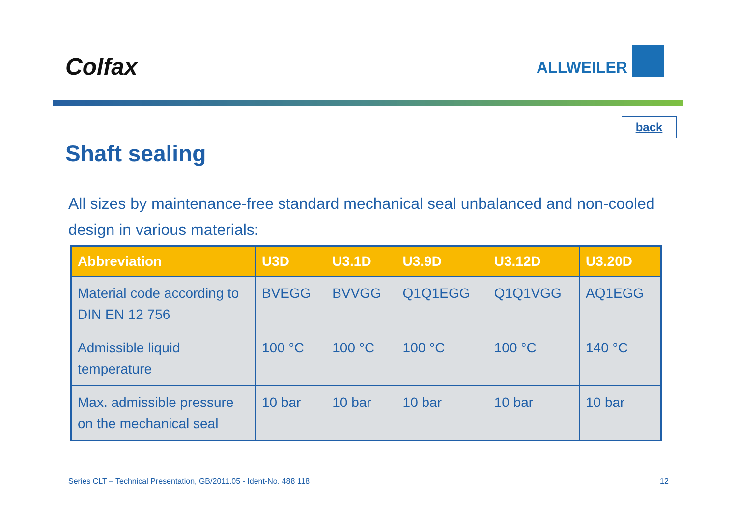Colfax
ALLWEILER
back
Shaft sealing
All sizes by maintenance-free standard mechanical seal unbalanced and non-cooled design in various materials:
| Abbreviation | U3D | U3.1D | U3.9D | U3.12D | U3.20D |
| --- | --- | --- | --- | --- | --- |
| Material code according to DIN EN 12 756 | BVEGG | BVVGG | Q1Q1EGG | Q1Q1VGG | AQ1EGG |
| Admissible liquid temperature | 100 °C | 100 °C | 100 °C | 100 °C | 140 °C |
| Max. admissible pressure on the mechanical seal | 10 bar | 10 bar | 10 bar | 10 bar | 10 bar |
Series CLT – Technical Presentation, GB/2011.05 - Ident-No. 488 118
12